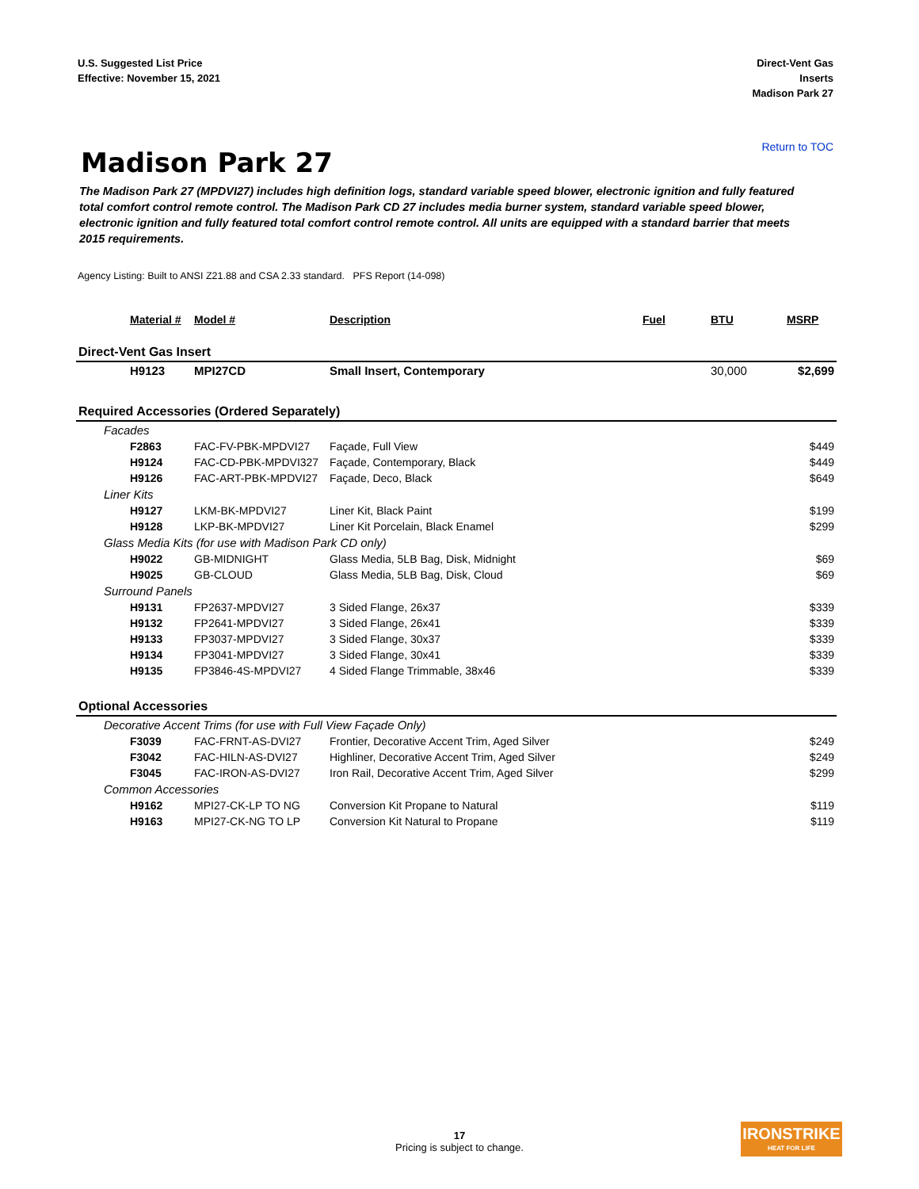U.S. Suggested List Price
Effective: November 15, 2021
Direct-Vent Gas
Inserts
Madison Park 27
Return to TOC
Madison Park 27
The Madison Park 27 (MPDVI27) includes high definition logs, standard variable speed blower, electronic ignition and fully featured total comfort control remote control. The Madison Park CD 27 includes media burner system, standard variable speed blower, electronic ignition and fully featured total comfort control remote control. All units are equipped with a standard barrier that meets 2015 requirements.
Agency Listing: Built to ANSI Z21.88 and CSA 2.33 standard. PFS Report (14-098)
| Material # | Model # | Description | Fuel | BTU | MSRP |
| --- | --- | --- | --- | --- | --- |
| Direct-Vent Gas Insert | | | | | |
| H9123 | MPI27CD | Small Insert, Contemporary | | 30,000 | $2,699 |
| Required Accessories (Ordered Separately) | | | | | |
| Facades | | | | | |
| F2863 | FAC-FV-PBK-MPDVI27 | Façade, Full View | | | $449 |
| H9124 | FAC-CD-PBK-MPDVI327 | Façade, Contemporary, Black | | | $449 |
| H9126 | FAC-ART-PBK-MPDVI27 | Façade, Deco, Black | | | $649 |
| Liner Kits | | | | | |
| H9127 | LKM-BK-MPDVI27 | Liner Kit, Black Paint | | | $199 |
| H9128 | LKP-BK-MPDVI27 | Liner Kit Porcelain, Black Enamel | | | $299 |
| Glass Media Kits (for use with Madison Park CD only) | | | | | |
| H9022 | GB-MIDNIGHT | Glass Media, 5LB Bag, Disk, Midnight | | | $69 |
| H9025 | GB-CLOUD | Glass Media, 5LB Bag, Disk, Cloud | | | $69 |
| Surround Panels | | | | | |
| H9131 | FP2637-MPDVI27 | 3 Sided Flange, 26x37 | | | $339 |
| H9132 | FP2641-MPDVI27 | 3 Sided Flange, 26x41 | | | $339 |
| H9133 | FP3037-MPDVI27 | 3 Sided Flange, 30x37 | | | $339 |
| H9134 | FP3041-MPDVI27 | 3 Sided Flange, 30x41 | | | $339 |
| H9135 | FP3846-4S-MPDVI27 | 4 Sided Flange Trimmable, 38x46 | | | $339 |
| Optional Accessories | | | | | |
| Decorative Accent Trims (for use with Full View Façade Only) | | | | | |
| F3039 | FAC-FRNT-AS-DVI27 | Frontier, Decorative Accent Trim, Aged Silver | | | $249 |
| F3042 | FAC-HILN-AS-DVI27 | Highliner, Decorative Accent Trim, Aged Silver | | | $249 |
| F3045 | FAC-IRON-AS-DVI27 | Iron Rail, Decorative Accent Trim, Aged Silver | | | $299 |
| Common Accessories | | | | | |
| H9162 | MPI27-CK-LP TO NG | Conversion Kit Propane to Natural | | | $119 |
| H9163 | MPI27-CK-NG TO LP | Conversion Kit Natural to Propane | | | $119 |
17
Pricing is subject to change.
IRONSTRIKE
HEAT FOR LIFE